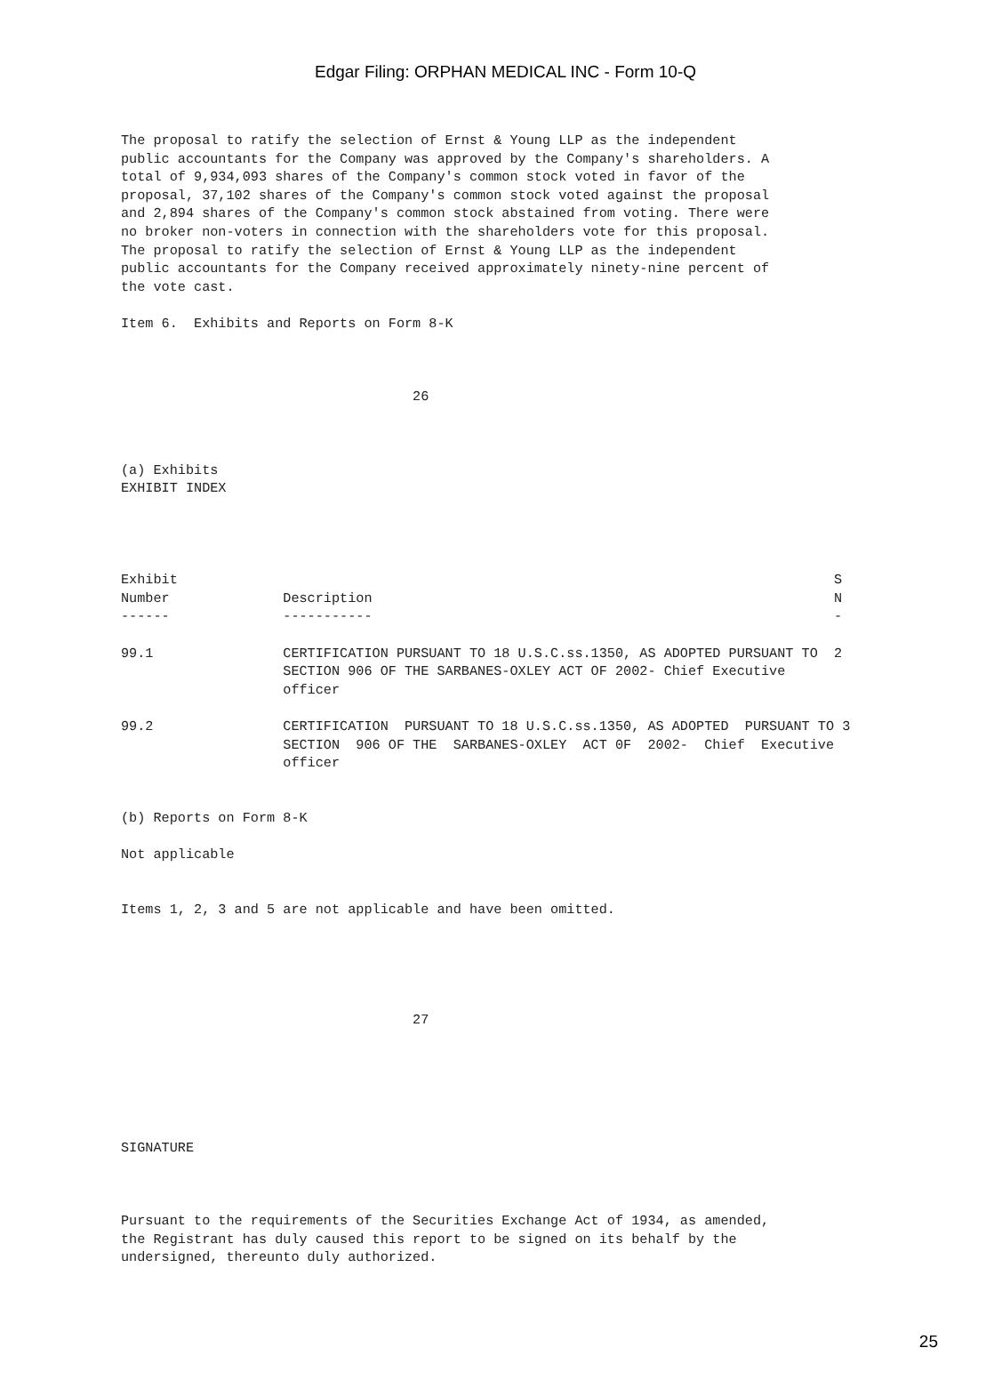Edgar Filing: ORPHAN MEDICAL INC - Form 10-Q
The proposal to ratify the selection of Ernst & Young LLP as the independent
public accountants for the Company was approved by the Company's shareholders. A
total of 9,934,093 shares of the Company's common stock voted in favor of the
proposal, 37,102 shares of the Company's common stock voted against the proposal
and 2,894 shares of the Company's common stock abstained from voting. There were
no broker non-voters in connection with the shareholders vote for this proposal.
The proposal to ratify the selection of Ernst & Young LLP as the independent
public accountants for the Company received approximately ninety-nine percent of
the vote cast.

Item 6.  Exhibits and Reports on Form 8-K



                                    26



(a) Exhibits
EXHIBIT INDEX




Exhibit                                                                                 S
Number              Description                                                         N
------              -----------                                                         -

99.1                CERTIFICATION PURSUANT TO 18 U.S.C.ss.1350, AS ADOPTED PURSUANT TO  2
                    SECTION 906 OF THE SARBANES-OXLEY ACT OF 2002- Chief Executive
                    officer

99.2                CERTIFICATION  PURSUANT TO 18 U.S.C.ss.1350, AS ADOPTED  PURSUANT TO 3
                    SECTION  906 OF THE  SARBANES-OXLEY  ACT 0F  2002-  Chief  Executive
                    officer


(b) Reports on Form 8-K

Not applicable


Items 1, 2, 3 and 5 are not applicable and have been omitted.





                                    27






SIGNATURE



Pursuant to the requirements of the Securities Exchange Act of 1934, as amended,
the Registrant has duly caused this report to be signed on its behalf by the
undersigned, thereunto duly authorized.
25